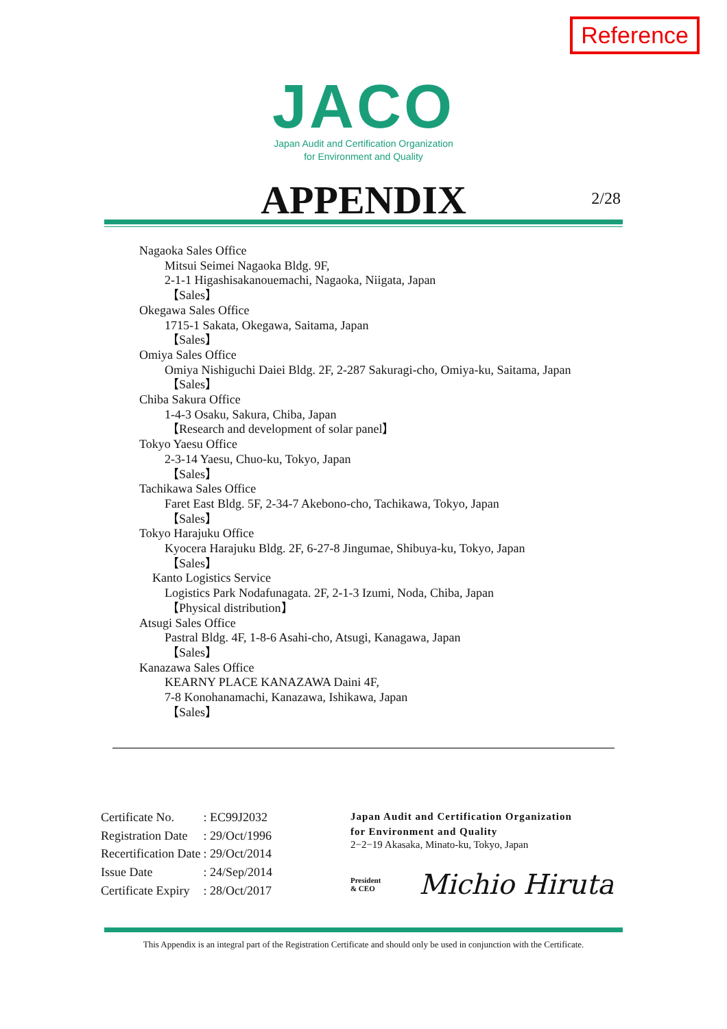Reference
JACO
Japan Audit and Certification Organization
for Environment and Quality
APPENDIX 2/28
Nagaoka Sales Office
Mitsui Seimei Nagaoka Bldg. 9F,
2-1-1 Higashisakanouemachi, Nagaoka, Niigata, Japan
【Sales】
Okegawa Sales Office
1715-1 Sakata, Okegawa, Saitama, Japan
【Sales】
Omiya Sales Office
Omiya Nishiguchi Daiei Bldg. 2F, 2-287 Sakuragi-cho, Omiya-ku, Saitama, Japan
【Sales】
Chiba Sakura Office
1-4-3 Osaku, Sakura, Chiba, Japan
【Research and development of solar panel】
Tokyo Yaesu Office
2-3-14 Yaesu, Chuo-ku, Tokyo, Japan
【Sales】
Tachikawa Sales Office
Faret East Bldg. 5F, 2-34-7 Akebono-cho, Tachikawa, Tokyo, Japan
【Sales】
Tokyo Harajuku Office
Kyocera Harajuku Bldg. 2F, 6-27-8 Jingumae, Shibuya-ku, Tokyo, Japan
【Sales】
Kanto Logistics Service
Logistics Park Nodafunagata. 2F, 2-1-3 Izumi, Noda, Chiba, Japan
【Physical distribution】
Atsugi Sales Office
Pastral Bldg. 4F, 1-8-6 Asahi-cho, Atsugi, Kanagawa, Japan
【Sales】
Kanazawa Sales Office
KEARNY PLACE KANAZAWA Daini 4F,
7-8 Konohanamachi, Kanazawa, Ishikawa, Japan
【Sales】
| Certificate No. | : EC99J2032 |
| Registration Date | : 29/Oct/1996 |
| Recertification Date | : 29/Oct/2014 |
| Issue Date | : 24/Sep/2014 |
| Certificate Expiry | : 28/Oct/2017 |
Japan Audit and Certification Organization
for Environment and Quality
2−2−19 Akasaka, Minato-ku, Tokyo, Japan
President
& CEO Michio Hiruta
This Appendix is an integral part of the Registration Certificate and should only be used in conjunction with the Certificate.